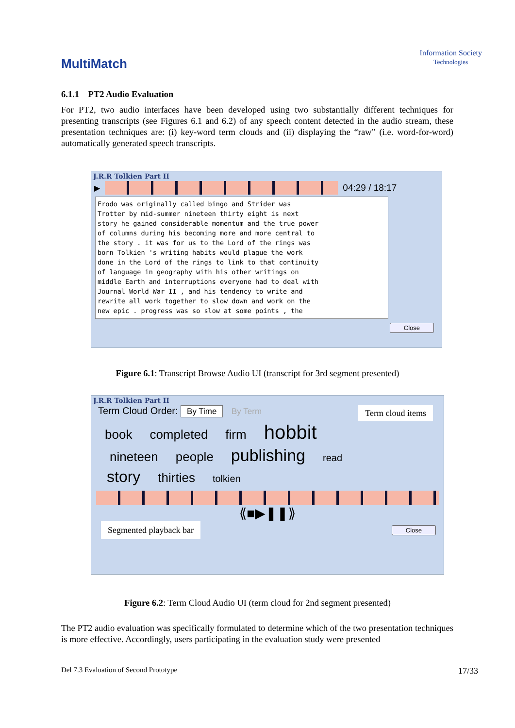MultiMatch
Information Society
Technologies
6.1.1 PT2 Audio Evaluation
For PT2, two audio interfaces have been developed using two substantially different techniques for presenting transcripts (see Figures 6.1 and 6.2) of any speech content detected in the audio stream, these presentation techniques are: (i) key-word term clouds and (ii) displaying the “raw” (i.e. word-for-word) automatically generated speech transcripts.
J.R.R Tolkien Part II
▶
04:29 / 18:17
Frodo was originally called bingo and Strider was Trotter by mid-summer nineteen thirty eight is next story he gained considerable momentum and the true power of columns during his becoming more and more central to the story . it was for us to the Lord of the rings was born Tolkien 's writing habits would plague the work done in the Lord of the rings to link to that continuity of language in geography with his other writings on middle Earth and interruptions everyone had to deal with Journal World War II , and his tendency to write and rewrite all work together to slow down and work on the new epic . progress was so slow at some points , the
Close
Figure 6.1: Transcript Browse Audio UI (transcript for 3rd segment presented)
J.R.R Tolkien Part II
Term Cloud Order: By Time By Term Term cloud items
book completed firm hobbit
nineteen people publishing read
story thirties tolkien
⟪■▶❚❚⟫
Segmented playback bar Close
Figure 6.2: Term Cloud Audio UI (term cloud for 2nd segment presented)
The PT2 audio evaluation was specifically formulated to determine which of the two presentation techniques is more effective. Accordingly, users participating in the evaluation study were presented
Del 7.3 Evaluation of Second Prototype 17/33